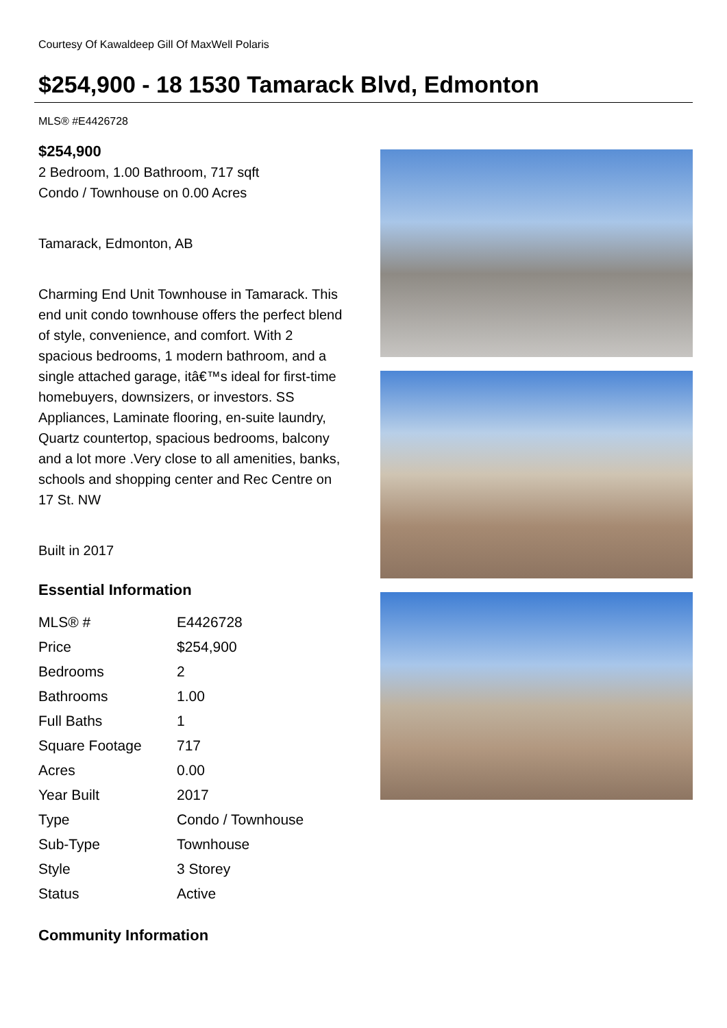Courtesy Of Kawaldeep Gill Of MaxWell Polaris
$254,900 - 18 1530 Tamarack Blvd, Edmonton
MLS® #E4426728
$254,900
2 Bedroom, 1.00 Bathroom, 717 sqft
Condo / Townhouse on 0.00 Acres
Tamarack, Edmonton, AB
Charming End Unit Townhouse in Tamarack. This end unit condo townhouse offers the perfect blend of style, convenience, and comfort. With 2 spacious bedrooms, 1 modern bathroom, and a single attached garage, itâ€™s ideal for first-time homebuyers, downsizers, or investors. SS Appliances, Laminate flooring, en-suite laundry, Quartz countertop, spacious bedrooms, balcony and a lot more .Very close to all amenities, banks, schools and shopping center and Rec Centre on 17 St. NW
Built in 2017
Essential Information
| MLS® # | E4426728 |
| Price | $254,900 |
| Bedrooms | 2 |
| Bathrooms | 1.00 |
| Full Baths | 1 |
| Square Footage | 717 |
| Acres | 0.00 |
| Year Built | 2017 |
| Type | Condo / Townhouse |
| Sub-Type | Townhouse |
| Style | 3 Storey |
| Status | Active |
Community Information